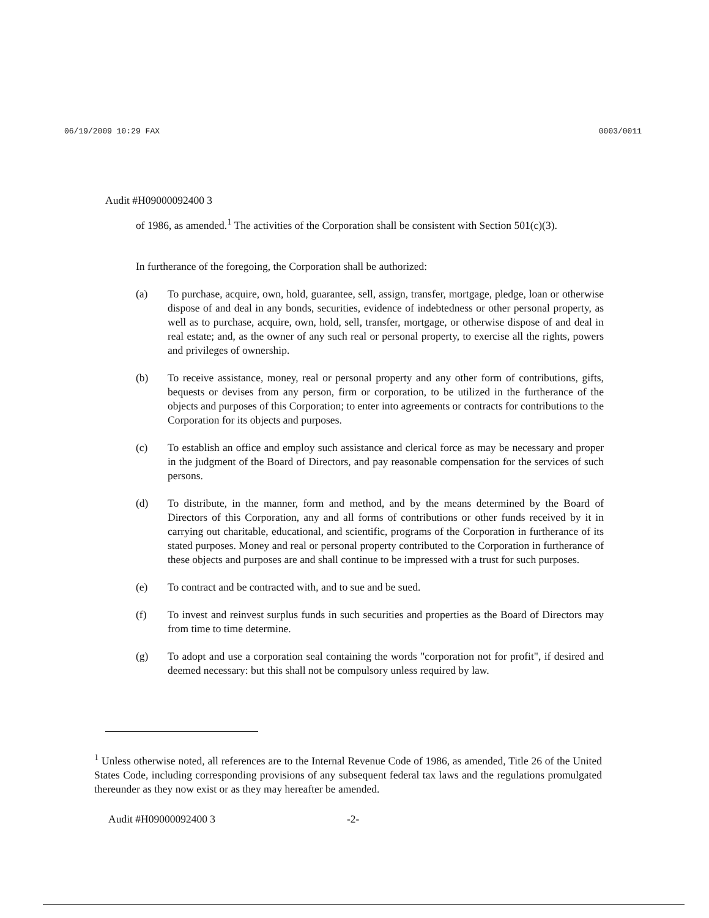06/19/2009 10:29 FAX 0003/0011
Audit #H09000092400 3
of 1986, as amended.<sup>1</sup> The activities of the Corporation shall be consistent with Section 501(c)(3).
In furtherance of the foregoing, the Corporation shall be authorized:
(a) To purchase, acquire, own, hold, guarantee, sell, assign, transfer, mortgage, pledge, loan or otherwise dispose of and deal in any bonds, securities, evidence of indebtedness or other personal property, as well as to purchase, acquire, own, hold, sell, transfer, mortgage, or otherwise dispose of and deal in real estate; and, as the owner of any such real or personal property, to exercise all the rights, powers and privileges of ownership.
(b) To receive assistance, money, real or personal property and any other form of contributions, gifts, bequests or devises from any person, firm or corporation, to be utilized in the furtherance of the objects and purposes of this Corporation; to enter into agreements or contracts for contributions to the Corporation for its objects and purposes.
(c) To establish an office and employ such assistance and clerical force as may be necessary and proper in the judgment of the Board of Directors, and pay reasonable compensation for the services of such persons.
(d) To distribute, in the manner, form and method, and by the means determined by the Board of Directors of this Corporation, any and all forms of contributions or other funds received by it in carrying out charitable, educational, and scientific, programs of the Corporation in furtherance of its stated purposes. Money and real or personal property contributed to the Corporation in furtherance of these objects and purposes are and shall continue to be impressed with a trust for such purposes.
(e) To contract and be contracted with, and to sue and be sued.
(f) To invest and reinvest surplus funds in such securities and properties as the Board of Directors may from time to time determine.
(g) To adopt and use a corporation seal containing the words "corporation not for profit", if desired and deemed necessary: but this shall not be compulsory unless required by law.
<sup>1</sup> Unless otherwise noted, all references are to the Internal Revenue Code of 1986, as amended, Title 26 of the United States Code, including corresponding provisions of any subsequent federal tax laws and the regulations promulgated thereunder as they now exist or as they may hereafter be amended.
Audit #H09000092400 3 -2-